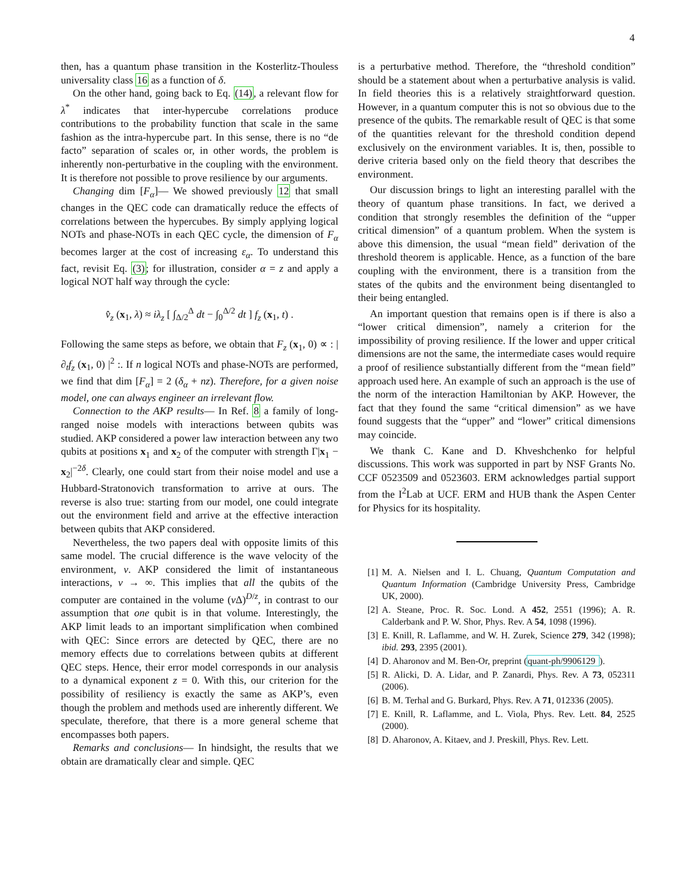4
then, has a quantum phase transition in the Kosterlitz-Thouless universality class 16 as a function of δ.
On the other hand, going back to Eq. (14), a relevant flow for λ<sup>*</sup> indicates that inter-hypercube correlations produce contributions to the probability function that scale in the same fashion as the intra-hypercube part. In this sense, there is no “de facto” separation of scales or, in other words, the problem is inherently non-perturbative in the coupling with the environment. It is therefore not possible to prove resilience by our arguments.
Changing dim [F<sub>α</sub>]— We showed previously 12 that small changes in the QEC code can dramatically reduce the effects of correlations between the hypercubes. By simply applying logical NOTs and phase-NOTs in each QEC cycle, the dimension of F<sub>α</sub> becomes larger at the cost of increasing ε<sub>α</sub>. To understand this fact, revisit Eq. (3); for illustration, consider α = z and apply a logical NOT half way through the cycle:
v̂<sub>z</sub> (x<sub>1</sub>, λ) ≈ iλ<sub>z</sub> [ ∫<sub>Δ/2</sub><sup>Δ</sup> dt − ∫<sub>0</sub><sup>Δ/2</sup> dt ] f<sub>z</sub> (x<sub>1</sub>, t) .
Following the same steps as before, we obtain that F<sub>z</sub> (x<sub>1</sub>, 0) ∝ : |∂<sub>t</sub>f<sub>z</sub> (x<sub>1</sub>, 0) |<sup>2</sup> :. If n logical NOTs and phase-NOTs are performed, we find that dim [F<sub>α</sub>] = 2 (δ<sub>α</sub> + nz). Therefore, for a given noise model, one can always engineer an irrelevant flow.
Connection to the AKP results— In Ref. 8 a family of long-ranged noise models with interactions between qubits was studied. AKP considered a power law interaction between any two qubits at positions x<sub>1</sub> and x<sub>2</sub> of the computer with strength Γ|x<sub>1</sub> − x<sub>2</sub>|<sup>−2δ</sup>. Clearly, one could start from their noise model and use a Hubbard-Stratonovich transformation to arrive at ours. The reverse is also true: starting from our model, one could integrate out the environment field and arrive at the effective interaction between qubits that AKP considered.
Nevertheless, the two papers deal with opposite limits of this same model. The crucial difference is the wave velocity of the environment, v. AKP considered the limit of instantaneous interactions, v → ∞. This implies that all the qubits of the computer are contained in the volume (v Δ)<sup>D/z</sup>, in contrast to our assumption that one qubit is in that volume. Interestingly, the AKP limit leads to an important simplification when combined with QEC: Since errors are detected by QEC, there are no memory effects due to correlations between qubits at different QEC steps. Hence, their error model corresponds in our analysis to a dynamical exponent z = 0. With this, our criterion for the possibility of resiliency is exactly the same as AKP’s, even though the problem and methods used are inherently different. We speculate, therefore, that there is a more general scheme that encompasses both papers.
Remarks and conclusions— In hindsight, the results that we obtain are dramatically clear and simple. QEC
is a perturbative method. Therefore, the “threshold condition” should be a statement about when a perturbative analysis is valid. In field theories this is a relatively straightforward question. However, in a quantum computer this is not so obvious due to the presence of the qubits. The remarkable result of QEC is that some of the quantities relevant for the threshold condition depend exclusively on the environment variables. It is, then, possible to derive criteria based only on the field theory that describes the environment.
Our discussion brings to light an interesting parallel with the theory of quantum phase transitions. In fact, we derived a condition that strongly resembles the definition of the “upper critical dimension” of a quantum problem. When the system is above this dimension, the usual “mean field” derivation of the threshold theorem is applicable. Hence, as a function of the bare coupling with the environment, there is a transition from the states of the qubits and the environment being disentangled to their being entangled.
An important question that remains open is if there is also a “lower critical dimension”, namely a criterion for the impossibility of proving resilience. If the lower and upper critical dimensions are not the same, the intermediate cases would require a proof of resilience substantially different from the “mean field” approach used here. An example of such an approach is the use of the norm of the interaction Hamiltonian by AKP. However, the fact that they found the same “critical dimension” as we have found suggests that the “upper” and “lower” critical dimensions may coincide.
We thank C. Kane and D. Khveshchenko for helpful discussions. This work was supported in part by NSF Grants No. CCF 0523509 and 0523603. ERM acknowledges partial support from the I<sup>2</sup>Lab at UCF. ERM and HUB thank the Aspen Center for Physics for its hospitality.
[1] M. A. Nielsen and I. L. Chuang, Quantum Computation and Quantum Information (Cambridge University Press, Cambridge UK, 2000).
[2] A. Steane, Proc. R. Soc. Lond. A 452, 2551 (1996); A. R. Calderbank and P. W. Shor, Phys. Rev. A 54, 1098 (1996).
[3] E. Knill, R. Laflamme, and W. H. Zurek, Science 279, 342 (1998); ibid. 293, 2395 (2001).
[4] D. Aharonov and M. Ben-Or, preprint (quant-ph/9906129).
[5] R. Alicki, D. A. Lidar, and P. Zanardi, Phys. Rev. A 73, 052311 (2006).
[6] B. M. Terhal and G. Burkard, Phys. Rev. A 71, 012336 (2005).
[7] E. Knill, R. Laflamme, and L. Viola, Phys. Rev. Lett. 84, 2525 (2000).
[8] D. Aharonov, A. Kitaev, and J. Preskill, Phys. Rev. Lett.